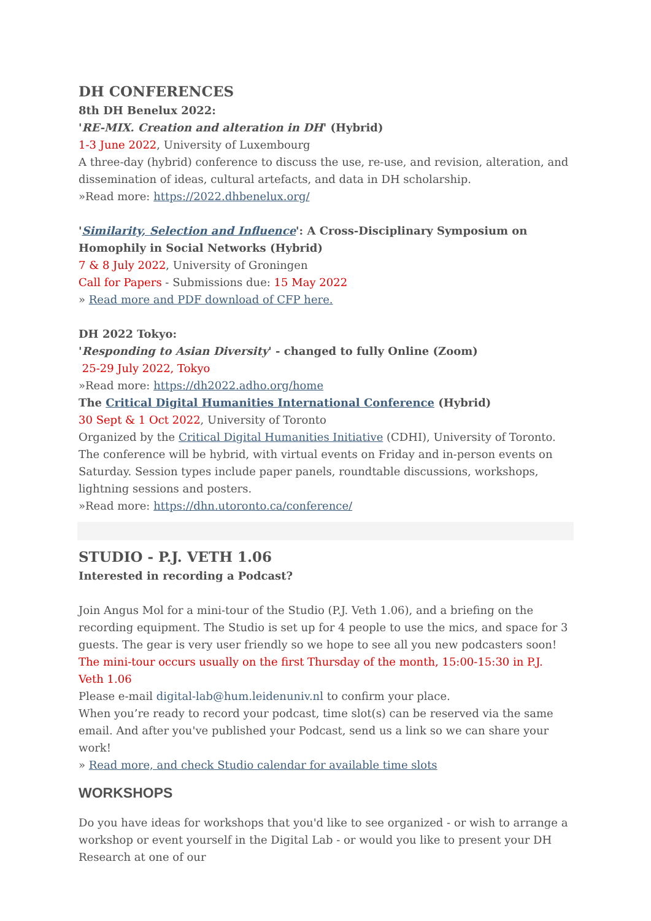DH CONFERENCES
8th DH Benelux 2022:
'RE-MIX. Creation and alteration in DH' (Hybrid)
1-3 June 2022, University of Luxembourg
A three-day (hybrid) conference to discuss the use, re-use, and revision, alteration, and dissemination of ideas, cultural artefacts, and data in DH scholarship.
»Read more: https://2022.dhbenelux.org/
'Similarity, Selection and Influence': A Cross-Disciplinary Symposium on Homophily in Social Networks (Hybrid)
7 & 8 July 2022, University of Groningen
Call for Papers - Submissions due: 15 May 2022
» Read more and PDF download of CFP here.
DH 2022 Tokyo:
'Responding to Asian Diversity' - changed to fully Online (Zoom)
25-29 July 2022, Tokyo
»Read more: https://dh2022.adho.org/home
The Critical Digital Humanities International Conference (Hybrid)
30 Sept & 1 Oct 2022, University of Toronto
Organized by the Critical Digital Humanities Initiative (CDHI), University of Toronto. The conference will be hybrid, with virtual events on Friday and in-person events on Saturday. Session types include paper panels, roundtable discussions, workshops, lightning sessions and posters.
»Read more: https://dhn.utoronto.ca/conference/
STUDIO - P.J. VETH 1.06
Interested in recording a Podcast?
Join Angus Mol for a mini-tour of the Studio (P.J. Veth 1.06), and a briefing on the recording equipment. The Studio is set up for 4 people to use the mics, and space for 3 guests. The gear is very user friendly so we hope to see all you new podcasters soon!
The mini-tour occurs usually on the first Thursday of the month, 15:00-15:30 in P.J. Veth 1.06
Please e-mail digital-lab@hum.leidenuniv.nl to confirm your place.
When you’re ready to record your podcast, time slot(s) can be reserved via the same email. And after you've published your Podcast, send us a link so we can share your work!
» Read more, and check Studio calendar for available time slots
WORKSHOPS
Do you have ideas for workshops that you'd like to see organized - or wish to arrange a workshop or event yourself in the Digital Lab - or would you like to present your DH Research at one of our